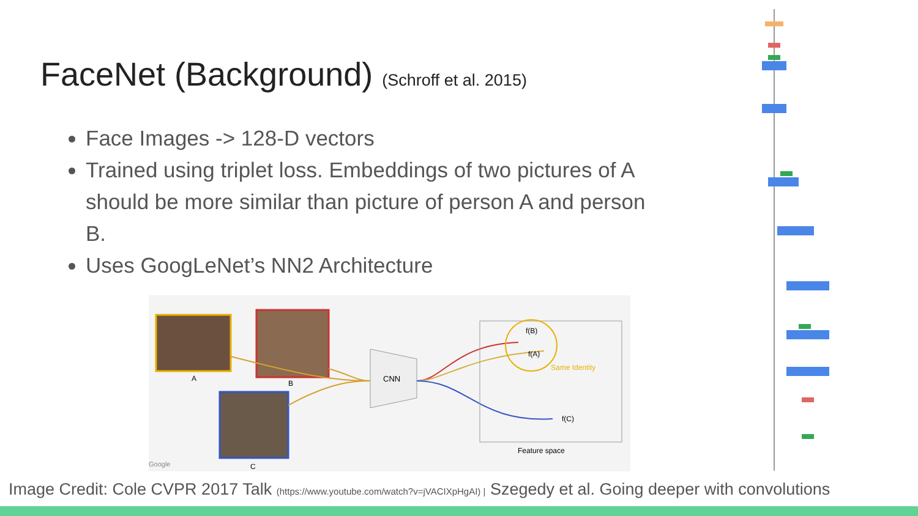FaceNet (Background) (Schroff et al. 2015)
Face Images -> 128-D vectors
Trained using triplet loss. Embeddings of two pictures of A should be more similar than picture of person A and person B.
Uses GoogLeNet’s NN2 Architecture
A
B
C
CNN
f(B)
f(A)
Same Identity
f(C)
Feature space
Google
Image Credit: Cole CVPR 2017 Talk (https://www.youtube.com/watch?v=jVACIXpHgAI) | Szegedy et al. Going deeper with convolutions